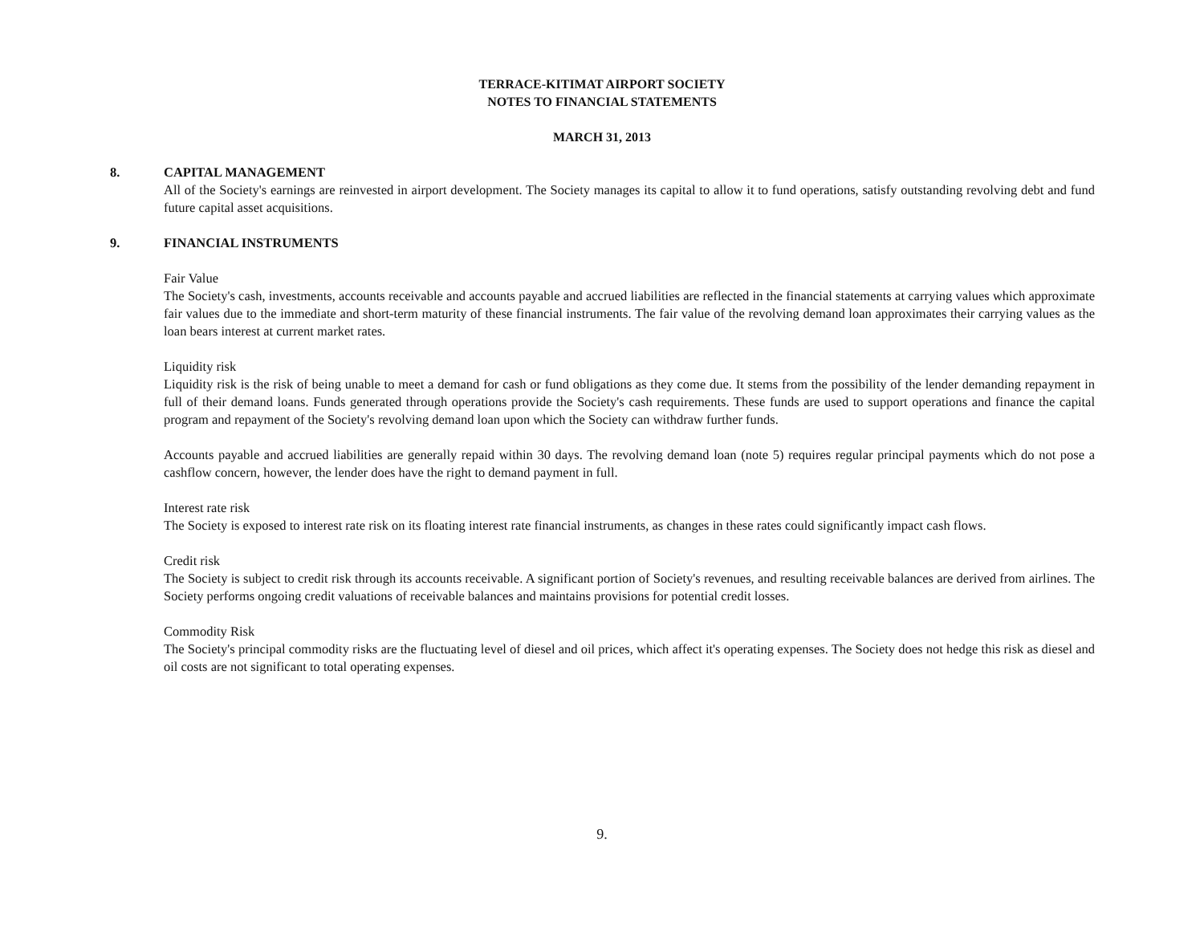TERRACE-KITIMAT AIRPORT SOCIETY
NOTES TO FINANCIAL STATEMENTS
MARCH 31, 2013
8. CAPITAL MANAGEMENT
All of the Society's earnings are reinvested in airport development. The Society manages its capital to allow it to fund operations, satisfy outstanding revolving debt and fund future capital asset acquisitions.
9. FINANCIAL INSTRUMENTS
Fair Value
The Society's cash, investments, accounts receivable and accounts payable and accrued liabilities are reflected in the financial statements at carrying values which approximate fair values due to the immediate and short-term maturity of these financial instruments. The fair value of the revolving demand loan approximates their carrying values as the loan bears interest at current market rates.
Liquidity risk
Liquidity risk is the risk of being unable to meet a demand for cash or fund obligations as they come due. It stems from the possibility of the lender demanding repayment in full of their demand loans. Funds generated through operations provide the Society's cash requirements. These funds are used to support operations and finance the capital program and repayment of the Society's revolving demand loan upon which the Society can withdraw further funds.
Accounts payable and accrued liabilities are generally repaid within 30 days. The revolving demand loan (note 5) requires regular principal payments which do not pose a cashflow concern, however, the lender does have the right to demand payment in full.
Interest rate risk
The Society is exposed to interest rate risk on its floating interest rate financial instruments, as changes in these rates could significantly impact cash flows.
Credit risk
The Society is subject to credit risk through its accounts receivable. A significant portion of Society's revenues, and resulting receivable balances are derived from airlines. The Society performs ongoing credit valuations of receivable balances and maintains provisions for potential credit losses.
Commodity Risk
The Society's principal commodity risks are the fluctuating level of diesel and oil prices, which affect it's operating expenses. The Society does not hedge this risk as diesel and oil costs are not significant to total operating expenses.
9.